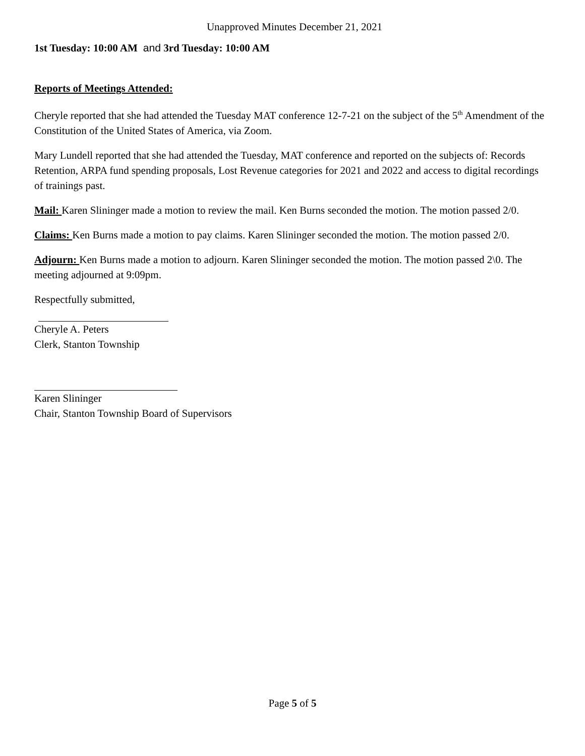Unapproved Minutes December 21, 2021
1st Tuesday: 10:00 AM and 3rd Tuesday: 10:00 AM
Reports of Meetings Attended:
Cheryle reported that she had attended the Tuesday MAT conference 12-7-21 on the subject of the 5<sup>th</sup> Amendment of the Constitution of the United States of America, via Zoom.
Mary Lundell reported that she had attended the Tuesday, MAT conference and reported on the subjects of: Records Retention, ARPA fund spending proposals, Lost Revenue categories for 2021 and 2022 and access to digital recordings of trainings past.
Mail: Karen Slininger made a motion to review the mail. Ken Burns seconded the motion. The motion passed 2/0.
Claims: Ken Burns made a motion to pay claims. Karen Slininger seconded the motion. The motion passed 2/0.
Adjourn: Ken Burns made a motion to adjourn. Karen Slininger seconded the motion. The motion passed 2\0. The meeting adjourned at 9:09pm.
Respectfully submitted,
Cheryle A. Peters
Clerk, Stanton Township
Karen Slininger
Chair, Stanton Township Board of Supervisors
Page 5 of 5